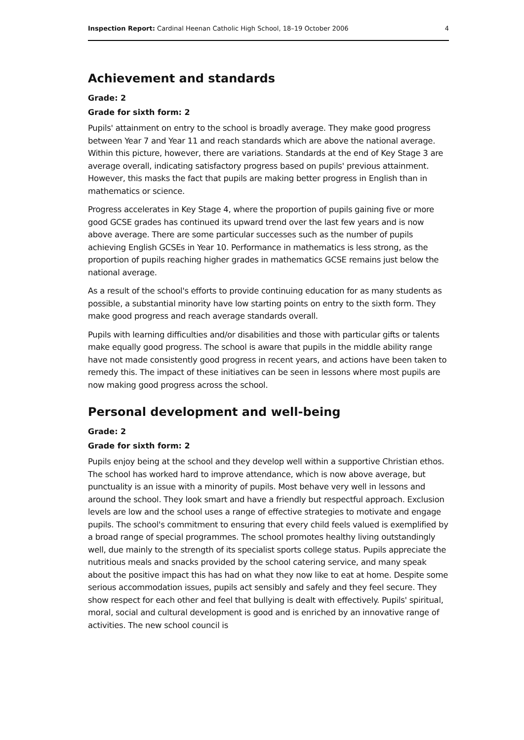Inspection Report: Cardinal Heenan Catholic High School, 18–19 October 2006 4
Achievement and standards
Grade: 2
Grade for sixth form: 2
Pupils' attainment on entry to the school is broadly average. They make good progress between Year 7 and Year 11 and reach standards which are above the national average. Within this picture, however, there are variations. Standards at the end of Key Stage 3 are average overall, indicating satisfactory progress based on pupils' previous attainment. However, this masks the fact that pupils are making better progress in English than in mathematics or science.
Progress accelerates in Key Stage 4, where the proportion of pupils gaining five or more good GCSE grades has continued its upward trend over the last few years and is now above average. There are some particular successes such as the number of pupils achieving English GCSEs in Year 10. Performance in mathematics is less strong, as the proportion of pupils reaching higher grades in mathematics GCSE remains just below the national average.
As a result of the school's efforts to provide continuing education for as many students as possible, a substantial minority have low starting points on entry to the sixth form. They make good progress and reach average standards overall.
Pupils with learning difficulties and/or disabilities and those with particular gifts or talents make equally good progress. The school is aware that pupils in the middle ability range have not made consistently good progress in recent years, and actions have been taken to remedy this. The impact of these initiatives can be seen in lessons where most pupils are now making good progress across the school.
Personal development and well-being
Grade: 2
Grade for sixth form: 2
Pupils enjoy being at the school and they develop well within a supportive Christian ethos. The school has worked hard to improve attendance, which is now above average, but punctuality is an issue with a minority of pupils. Most behave very well in lessons and around the school. They look smart and have a friendly but respectful approach. Exclusion levels are low and the school uses a range of effective strategies to motivate and engage pupils. The school's commitment to ensuring that every child feels valued is exemplified by a broad range of special programmes. The school promotes healthy living outstandingly well, due mainly to the strength of its specialist sports college status. Pupils appreciate the nutritious meals and snacks provided by the school catering service, and many speak about the positive impact this has had on what they now like to eat at home. Despite some serious accommodation issues, pupils act sensibly and safely and they feel secure. They show respect for each other and feel that bullying is dealt with effectively. Pupils' spiritual, moral, social and cultural development is good and is enriched by an innovative range of activities. The new school council is